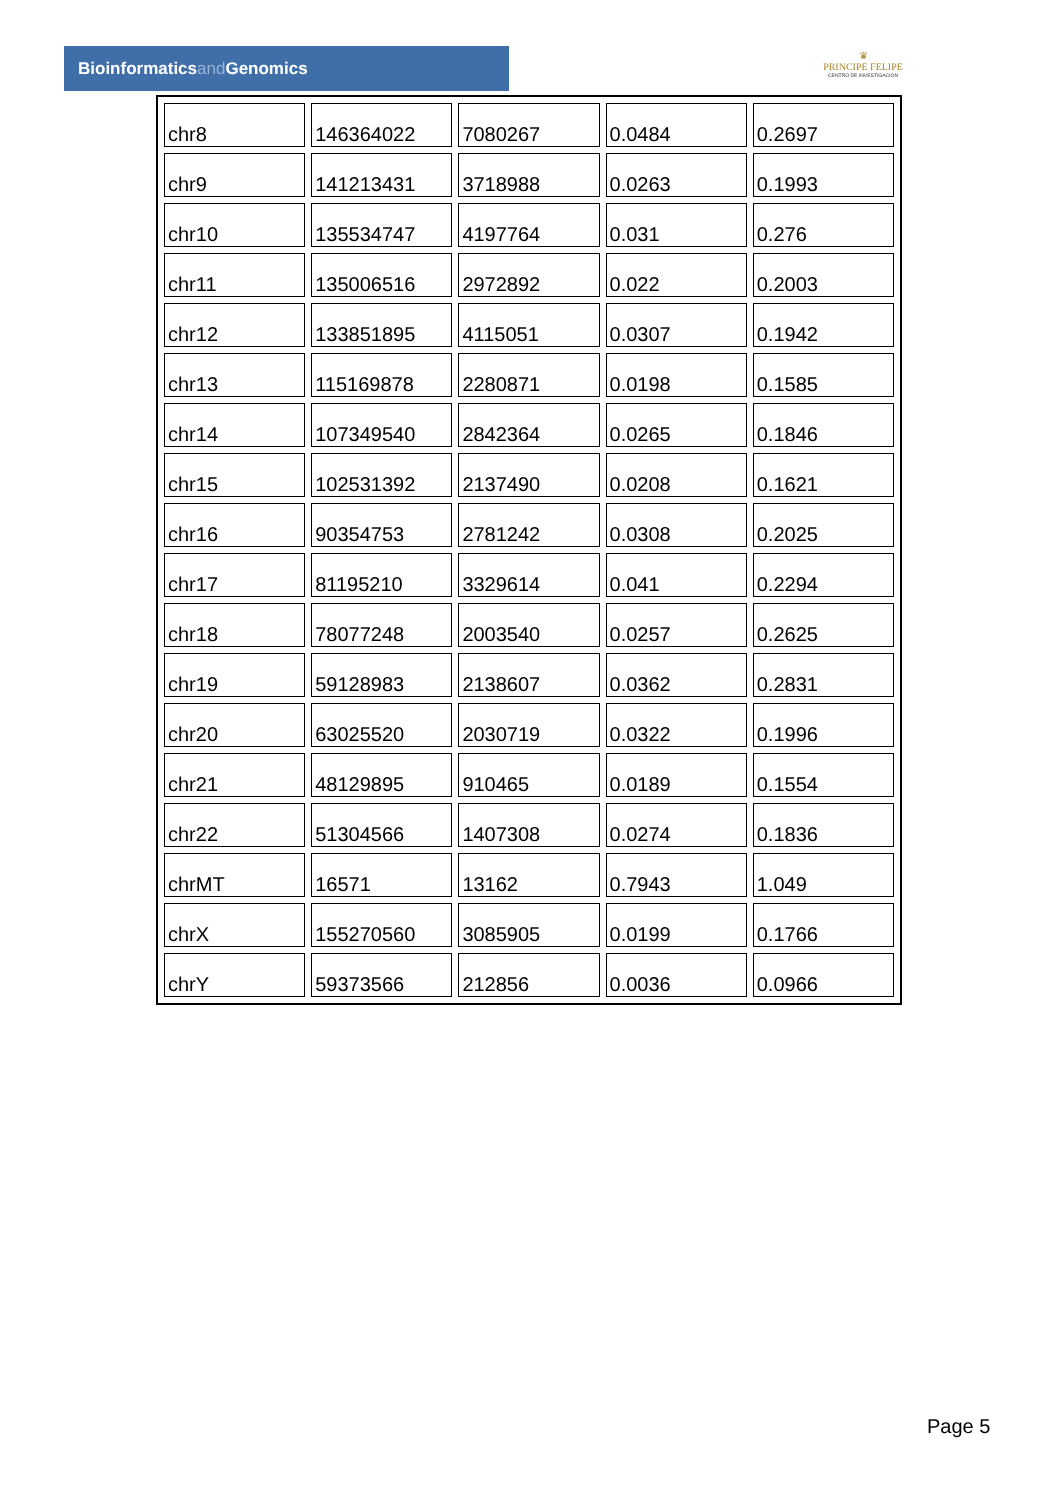Bioinformaticsand Genomics
♛
PRINCIPE FELIPE
CENTRO DE INVESTIGACION
| chr8 | 146364022 | 7080267 | 0.0484 | 0.2697 |
| chr9 | 141213431 | 3718988 | 0.0263 | 0.1993 |
| chr10 | 135534747 | 4197764 | 0.031 | 0.276 |
| chr11 | 135006516 | 2972892 | 0.022 | 0.2003 |
| chr12 | 133851895 | 4115051 | 0.0307 | 0.1942 |
| chr13 | 115169878 | 2280871 | 0.0198 | 0.1585 |
| chr14 | 107349540 | 2842364 | 0.0265 | 0.1846 |
| chr15 | 102531392 | 2137490 | 0.0208 | 0.1621 |
| chr16 | 90354753 | 2781242 | 0.0308 | 0.2025 |
| chr17 | 81195210 | 3329614 | 0.041 | 0.2294 |
| chr18 | 78077248 | 2003540 | 0.0257 | 0.2625 |
| chr19 | 59128983 | 2138607 | 0.0362 | 0.2831 |
| chr20 | 63025520 | 2030719 | 0.0322 | 0.1996 |
| chr21 | 48129895 | 910465 | 0.0189 | 0.1554 |
| chr22 | 51304566 | 1407308 | 0.0274 | 0.1836 |
| chrMT | 16571 | 13162 | 0.7943 | 1.049 |
| chrX | 155270560 | 3085905 | 0.0199 | 0.1766 |
| chrY | 59373566 | 212856 | 0.0036 | 0.0966 |
Page 5